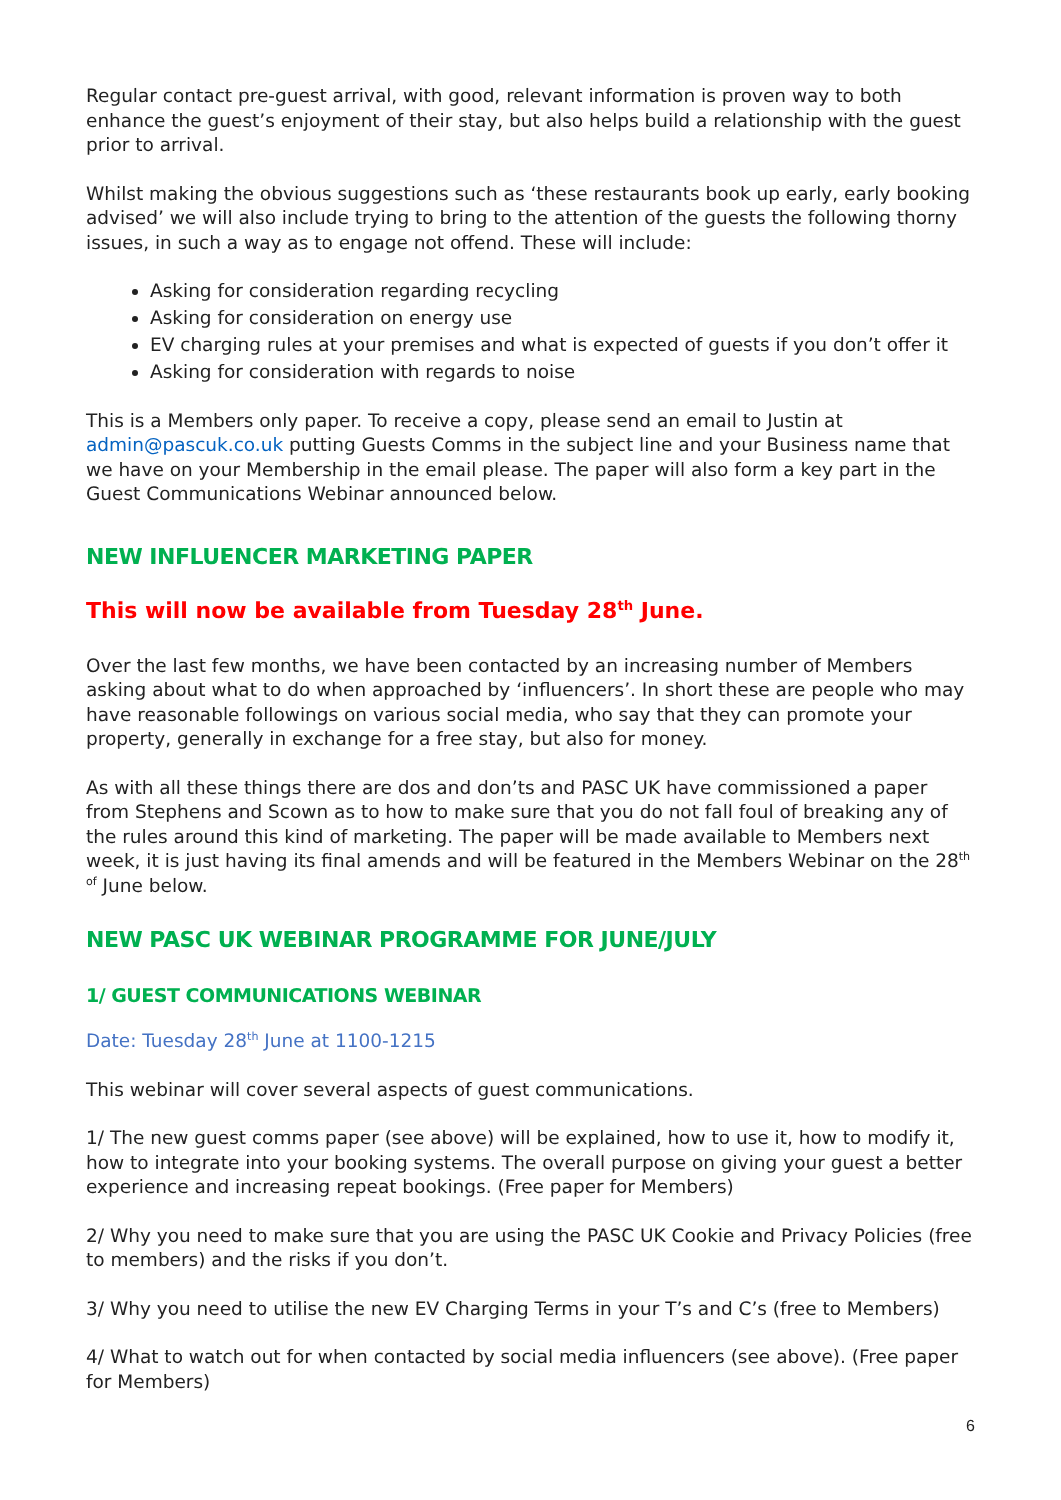Regular contact pre-guest arrival, with good, relevant information is proven way to both enhance the guest’s enjoyment of their stay, but also helps build a relationship with the guest prior to arrival.
Whilst making the obvious suggestions such as ‘these restaurants book up early, early booking advised’ we will also include trying to bring to the attention of the guests the following thorny issues, in such a way as to engage not offend. These will include:
Asking for consideration regarding recycling
Asking for consideration on energy use
EV charging rules at your premises and what is expected of guests if you don’t offer it
Asking for consideration with regards to noise
This is a Members only paper. To receive a copy, please send an email to Justin at admin@pascuk.co.uk putting Guests Comms in the subject line and your Business name that we have on your Membership in the email please. The paper will also form a key part in the Guest Communications Webinar announced below.
NEW INFLUENCER MARKETING PAPER
This will now be available from Tuesday 28<sup>th</sup> June.
Over the last few months, we have been contacted by an increasing number of Members asking about what to do when approached by ‘influencers’. In short these are people who may have reasonable followings on various social media, who say that they can promote your property, generally in exchange for a free stay, but also for money.
As with all these things there are dos and don’ts and PASC UK have commissioned a paper from Stephens and Scown as to how to make sure that you do not fall foul of breaking any of the rules around this kind of marketing. The paper will be made available to Members next week, it is just having its final amends and will be featured in the Members Webinar on the 28<sup>th of</sup> June below.
NEW PASC UK WEBINAR PROGRAMME FOR JUNE/JULY
1/ GUEST COMMUNICATIONS WEBINAR
Date: Tuesday 28<sup>th</sup> June at 1100-1215
This webinar will cover several aspects of guest communications.
1/ The new guest comms paper (see above) will be explained, how to use it, how to modify it, how to integrate into your booking systems. The overall purpose on giving your guest a better experience and increasing repeat bookings. (Free paper for Members)
2/ Why you need to make sure that you are using the PASC UK Cookie and Privacy Policies (free to members) and the risks if you don’t.
3/ Why you need to utilise the new EV Charging Terms in your T’s and C’s (free to Members)
4/ What to watch out for when contacted by social media influencers (see above). (Free paper for Members)
6